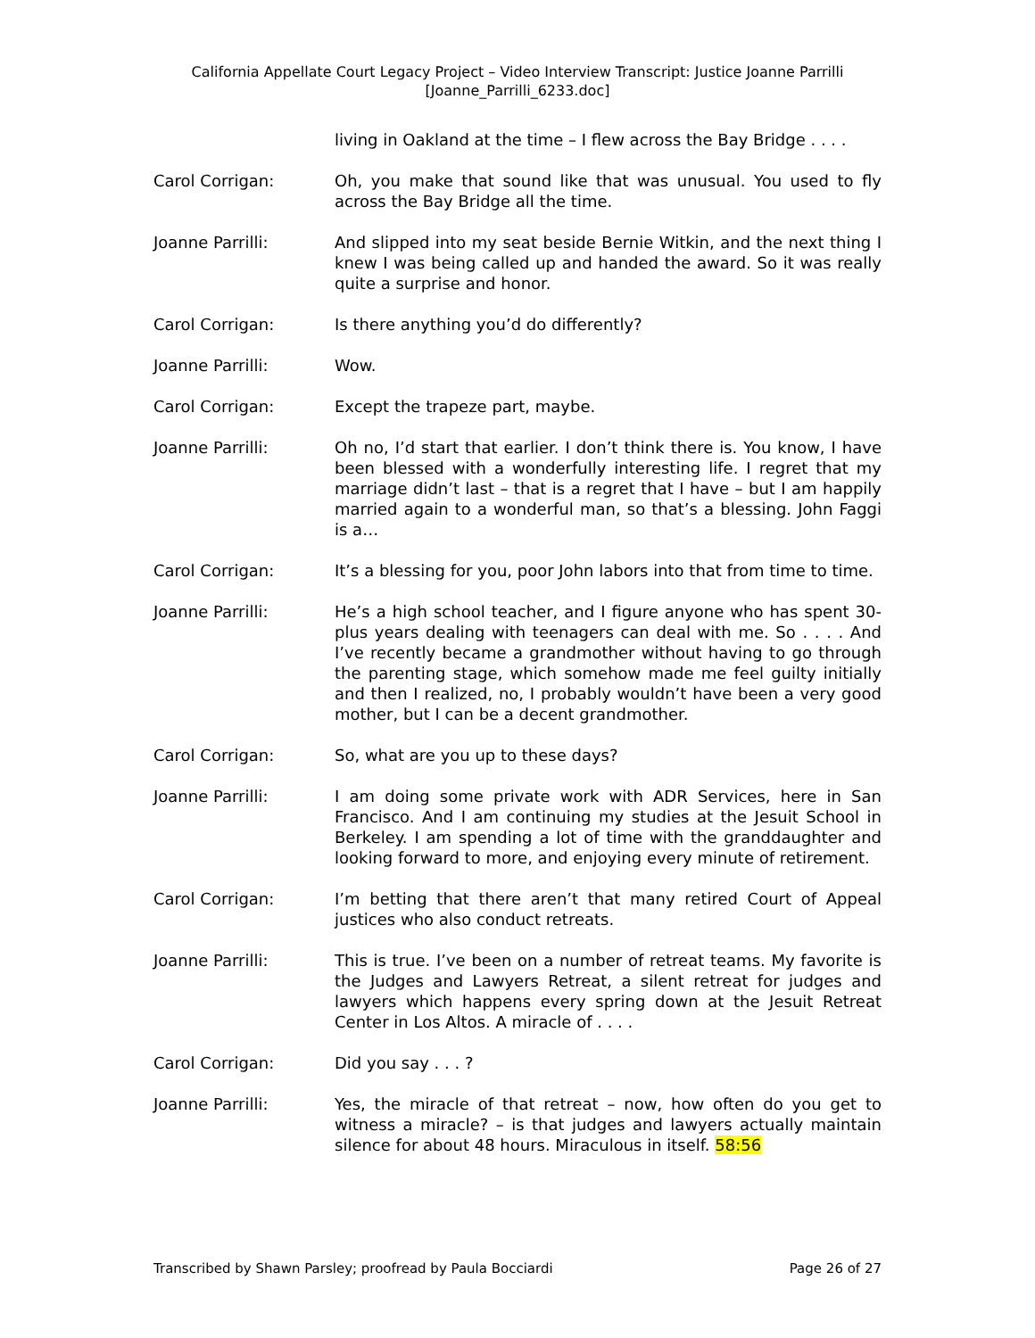California Appellate Court Legacy Project – Video Interview Transcript: Justice Joanne Parrilli
[Joanne_Parrilli_6233.doc]
living in Oakland at the time – I flew across the Bay Bridge . . . .
Carol Corrigan: Oh, you make that sound like that was unusual. You used to fly across the Bay Bridge all the time.
Joanne Parrilli: And slipped into my seat beside Bernie Witkin, and the next thing I knew I was being called up and handed the award. So it was really quite a surprise and honor.
Carol Corrigan: Is there anything you’d do differently?
Joanne Parrilli: Wow.
Carol Corrigan: Except the trapeze part, maybe.
Joanne Parrilli: Oh no, I’d start that earlier. I don’t think there is. You know, I have been blessed with a wonderfully interesting life. I regret that my marriage didn’t last – that is a regret that I have – but I am happily married again to a wonderful man, so that’s a blessing. John Faggi is a…
Carol Corrigan: It’s a blessing for you, poor John labors into that from time to time.
Joanne Parrilli: He’s a high school teacher, and I figure anyone who has spent 30-plus years dealing with teenagers can deal with me. So . . . . And I’ve recently became a grandmother without having to go through the parenting stage, which somehow made me feel guilty initially and then I realized, no, I probably wouldn’t have been a very good mother, but I can be a decent grandmother.
Carol Corrigan: So, what are you up to these days?
Joanne Parrilli: I am doing some private work with ADR Services, here in San Francisco. And I am continuing my studies at the Jesuit School in Berkeley. I am spending a lot of time with the granddaughter and looking forward to more, and enjoying every minute of retirement.
Carol Corrigan: I’m betting that there aren’t that many retired Court of Appeal justices who also conduct retreats.
Joanne Parrilli: This is true. I’ve been on a number of retreat teams. My favorite is the Judges and Lawyers Retreat, a silent retreat for judges and lawyers which happens every spring down at the Jesuit Retreat Center in Los Altos. A miracle of . . . .
Carol Corrigan: Did you say . . . ?
Joanne Parrilli: Yes, the miracle of that retreat – now, how often do you get to witness a miracle? – is that judges and lawyers actually maintain silence for about 48 hours. Miraculous in itself. 58:56
Transcribed by Shawn Parsley; proofread by Paula Bocciardi Page 26 of 27